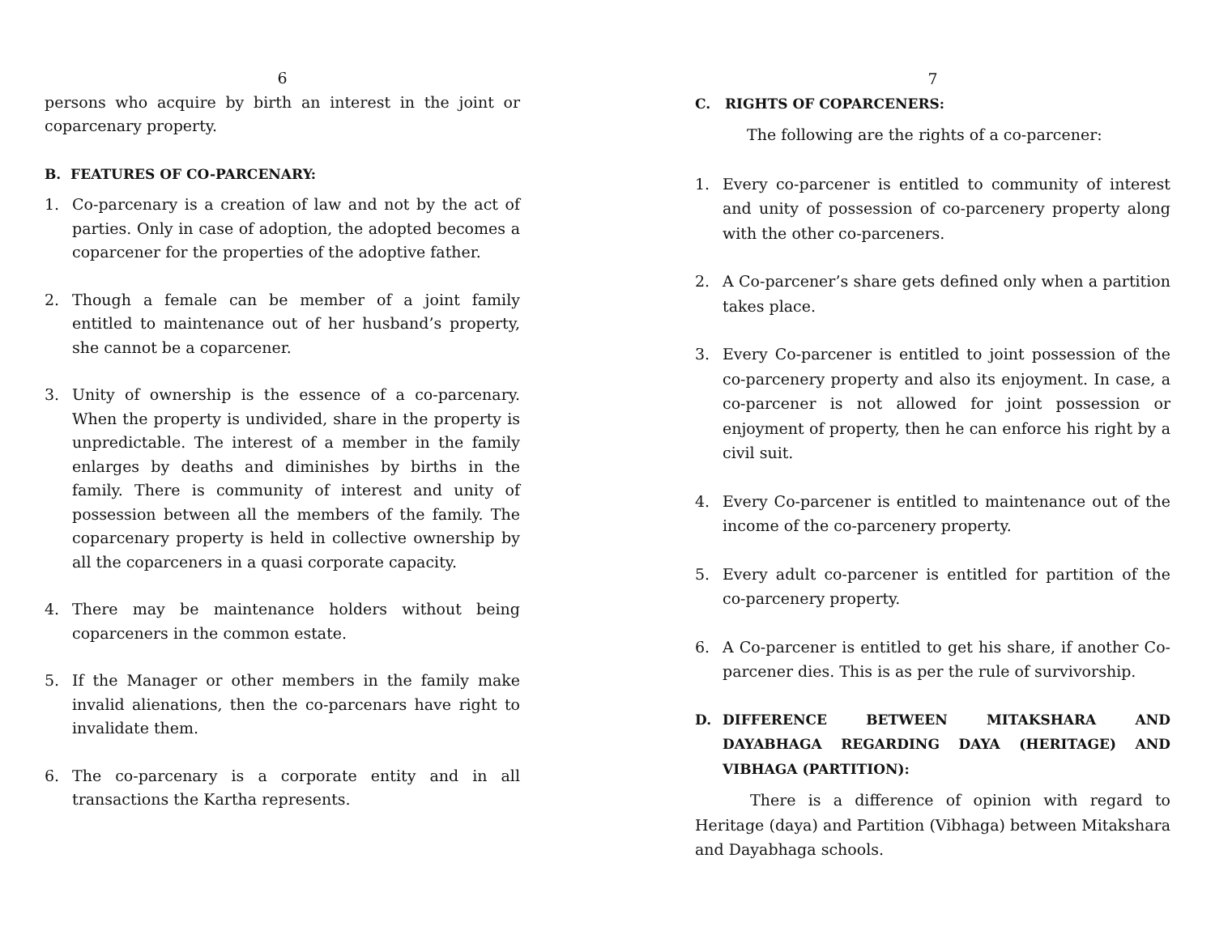6
persons who acquire by birth an interest in the joint or coparcenary property.
B. FEATURES OF CO-PARCENARY:
1. Co-parcenary is a creation of law and not by the act of parties. Only in case of adoption, the adopted becomes a coparcener for the properties of the adoptive father.
2. Though a female can be member of a joint family entitled to maintenance out of her husband’s property, she cannot be a coparcener.
3. Unity of ownership is the essence of a co-parcenary. When the property is undivided, share in the property is unpredictable. The interest of a member in the family enlarges by deaths and diminishes by births in the family. There is community of interest and unity of possession between all the members of the family. The coparcenary property is held in collective ownership by all the coparceners in a quasi corporate capacity.
4. There may be maintenance holders without being coparceners in the common estate.
5. If the Manager or other members in the family make invalid alienations, then the co-parcenars have right to invalidate them.
6. The co-parcenary is a corporate entity and in all transactions the Kartha represents.
7
C. RIGHTS OF COPARCENERS:
The following are the rights of a co-parcener:
1. Every co-parcener is entitled to community of interest and unity of possession of co-parcenery property along with the other co-parceners.
2. A Co-parcener’s share gets defined only when a partition takes place.
3. Every Co-parcener is entitled to joint possession of the co-parcenery property and also its enjoyment. In case, a co-parcener is not allowed for joint possession or enjoyment of property, then he can enforce his right by a civil suit.
4. Every Co-parcener is entitled to maintenance out of the income of the co-parcenery property.
5. Every adult co-parcener is entitled for partition of the co-parcenery property.
6. A Co-parcener is entitled to get his share, if another Co-parcener dies. This is as per the rule of survivorship.
D. DIFFERENCE BETWEEN MITAKSHARA AND DAYABHAGA REGARDING DAYA (HERITAGE) AND VIBHAGA (PARTITION):
There is a difference of opinion with regard to Heritage (daya) and Partition (Vibhaga) between Mitakshara and Dayabhaga schools.